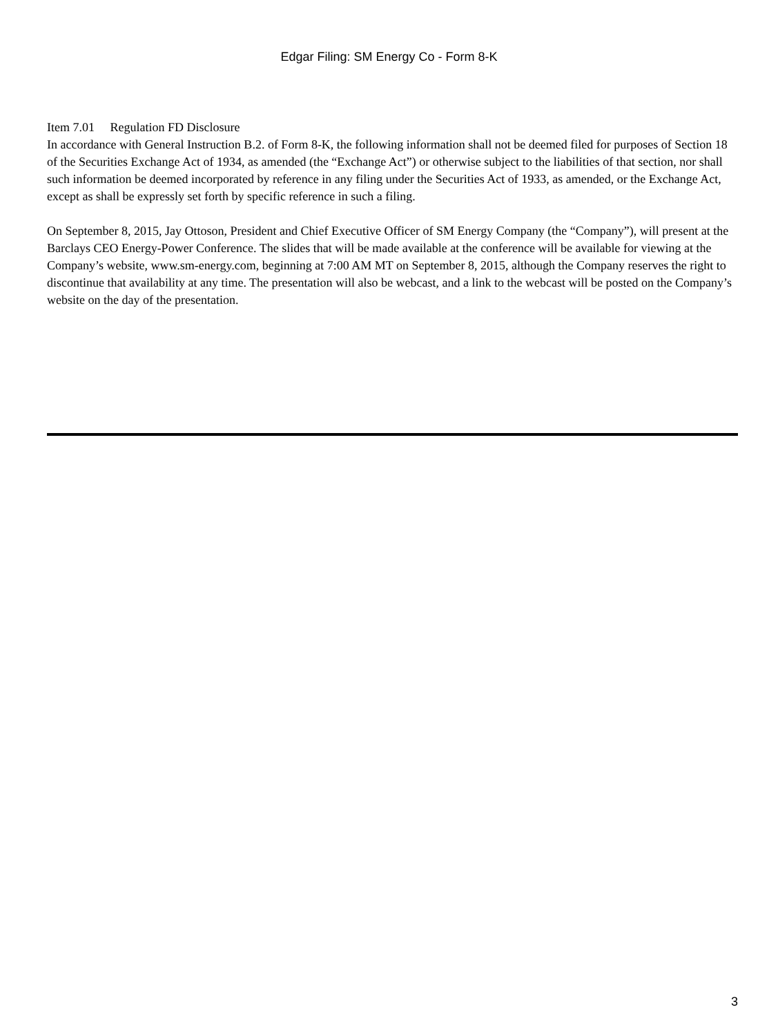Edgar Filing: SM Energy Co - Form 8-K
Item 7.01 Regulation FD Disclosure
In accordance with General Instruction B.2. of Form 8-K, the following information shall not be deemed filed for purposes of Section 18 of the Securities Exchange Act of 1934, as amended (the “Exchange Act”) or otherwise subject to the liabilities of that section, nor shall such information be deemed incorporated by reference in any filing under the Securities Act of 1933, as amended, or the Exchange Act, except as shall be expressly set forth by specific reference in such a filing.
On September 8, 2015, Jay Ottoson, President and Chief Executive Officer of SM Energy Company (the “Company”), will present at the Barclays CEO Energy-Power Conference. The slides that will be made available at the conference will be available for viewing at the Company’s website, www.sm-energy.com, beginning at 7:00 AM MT on September 8, 2015, although the Company reserves the right to discontinue that availability at any time. The presentation will also be webcast, and a link to the webcast will be posted on the Company’s website on the day of the presentation.
3